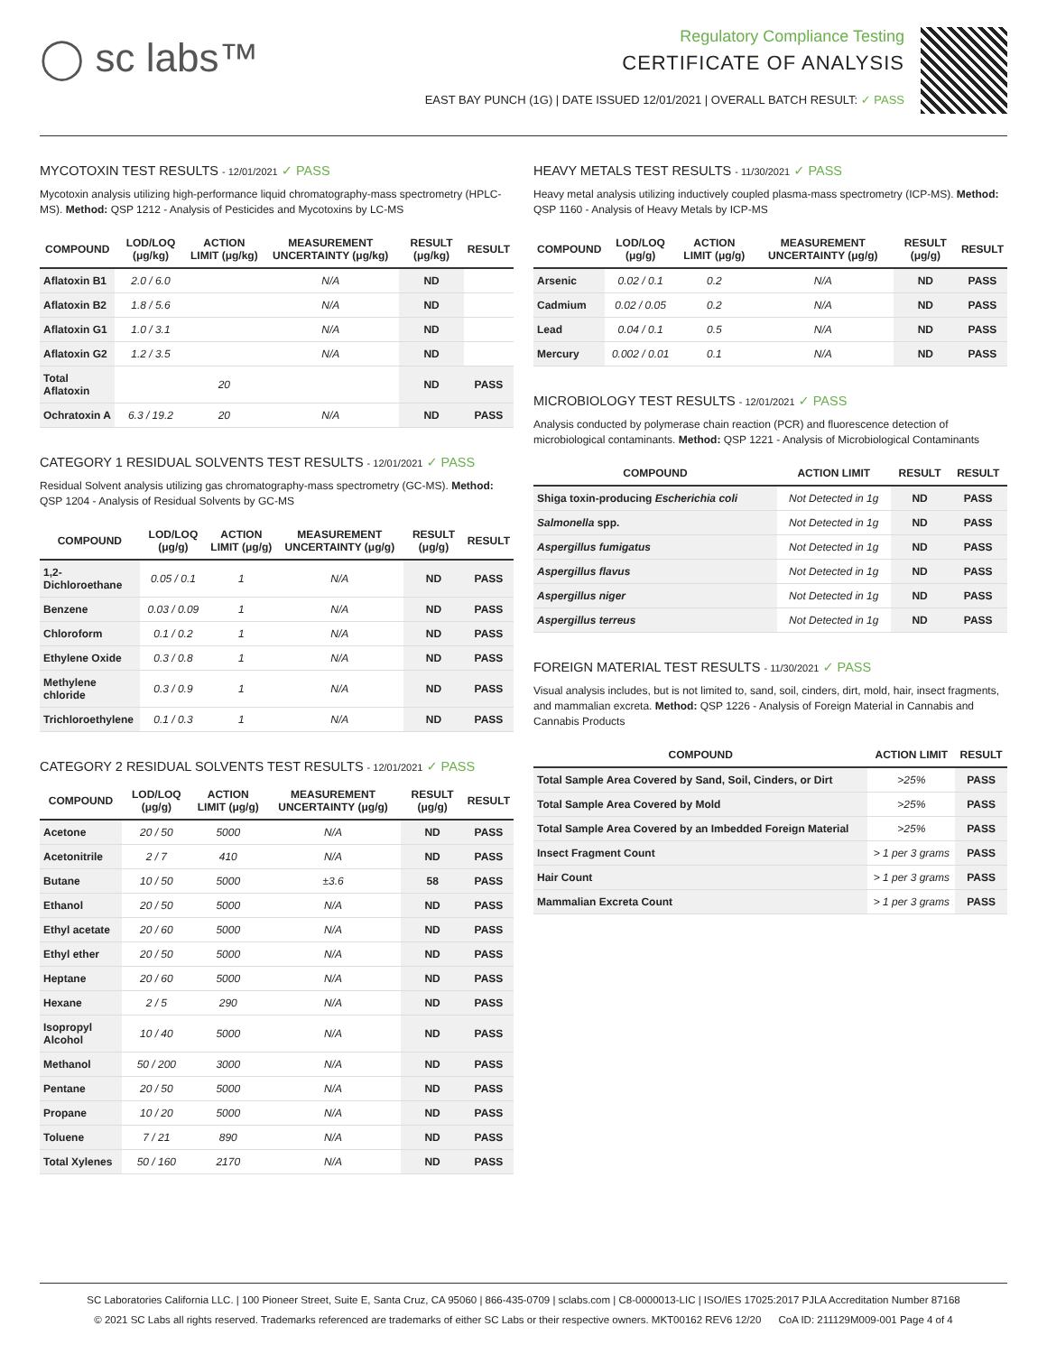◯ sc labs™
Regulatory Compliance Testing
CERTIFICATE OF ANALYSIS
EAST BAY PUNCH (1G) | DATE ISSUED 12/01/2021 | OVERALL BATCH RESULT: ✓ PASS
MYCOTOXIN TEST RESULTS - 12/01/2021 ✓ PASS
Mycotoxin analysis utilizing high-performance liquid chromatography-mass spectrometry (HPLC-MS). Method: QSP 1212 - Analysis of Pesticides and Mycotoxins by LC-MS
| COMPOUND | LOD/LOQ (μg/kg) | ACTION LIMIT (μg/kg) | MEASUREMENT UNCERTAINTY (μg/kg) | RESULT (μg/kg) | RESULT |
| --- | --- | --- | --- | --- | --- |
| Aflatoxin B1 | 2.0 / 6.0 | | N/A | ND | |
| Aflatoxin B2 | 1.8 / 5.6 | | N/A | ND | |
| Aflatoxin G1 | 1.0 / 3.1 | | N/A | ND | |
| Aflatoxin G2 | 1.2 / 3.5 | | N/A | ND | |
| Total Aflatoxin | | 20 | | ND | PASS |
| Ochratoxin A | 6.3 / 19.2 | 20 | N/A | ND | PASS |
CATEGORY 1 RESIDUAL SOLVENTS TEST RESULTS - 12/01/2021 ✓ PASS
Residual Solvent analysis utilizing gas chromatography-mass spectrometry (GC-MS). Method: QSP 1204 - Analysis of Residual Solvents by GC-MS
| COMPOUND | LOD/LOQ (μg/g) | ACTION LIMIT (μg/g) | MEASUREMENT UNCERTAINTY (μg/g) | RESULT (μg/g) | RESULT |
| --- | --- | --- | --- | --- | --- |
| 1,2-Dichloroethane | 0.05 / 0.1 | 1 | N/A | ND | PASS |
| Benzene | 0.03 / 0.09 | 1 | N/A | ND | PASS |
| Chloroform | 0.1 / 0.2 | 1 | N/A | ND | PASS |
| Ethylene Oxide | 0.3 / 0.8 | 1 | N/A | ND | PASS |
| Methylene chloride | 0.3 / 0.9 | 1 | N/A | ND | PASS |
| Trichloroethylene | 0.1 / 0.3 | 1 | N/A | ND | PASS |
CATEGORY 2 RESIDUAL SOLVENTS TEST RESULTS - 12/01/2021 ✓ PASS
| COMPOUND | LOD/LOQ (μg/g) | ACTION LIMIT (μg/g) | MEASUREMENT UNCERTAINTY (μg/g) | RESULT (μg/g) | RESULT |
| --- | --- | --- | --- | --- | --- |
| Acetone | 20 / 50 | 5000 | N/A | ND | PASS |
| Acetonitrile | 2 / 7 | 410 | N/A | ND | PASS |
| Butane | 10 / 50 | 5000 | ±3.6 | 58 | PASS |
| Ethanol | 20 / 50 | 5000 | N/A | ND | PASS |
| Ethyl acetate | 20 / 60 | 5000 | N/A | ND | PASS |
| Ethyl ether | 20 / 50 | 5000 | N/A | ND | PASS |
| Heptane | 20 / 60 | 5000 | N/A | ND | PASS |
| Hexane | 2 / 5 | 290 | N/A | ND | PASS |
| Isopropyl Alcohol | 10 / 40 | 5000 | N/A | ND | PASS |
| Methanol | 50 / 200 | 3000 | N/A | ND | PASS |
| Pentane | 20 / 50 | 5000 | N/A | ND | PASS |
| Propane | 10 / 20 | 5000 | N/A | ND | PASS |
| Toluene | 7 / 21 | 890 | N/A | ND | PASS |
| Total Xylenes | 50 / 160 | 2170 | N/A | ND | PASS |
HEAVY METALS TEST RESULTS - 11/30/2021 ✓ PASS
Heavy metal analysis utilizing inductively coupled plasma-mass spectrometry (ICP-MS). Method: QSP 1160 - Analysis of Heavy Metals by ICP-MS
| COMPOUND | LOD/LOQ (μg/g) | ACTION LIMIT (μg/g) | MEASUREMENT UNCERTAINTY (μg/g) | RESULT (μg/g) | RESULT |
| --- | --- | --- | --- | --- | --- |
| Arsenic | 0.02 / 0.1 | 0.2 | N/A | ND | PASS |
| Cadmium | 0.02 / 0.05 | 0.2 | N/A | ND | PASS |
| Lead | 0.04 / 0.1 | 0.5 | N/A | ND | PASS |
| Mercury | 0.002 / 0.01 | 0.1 | N/A | ND | PASS |
MICROBIOLOGY TEST RESULTS - 12/01/2021 ✓ PASS
Analysis conducted by polymerase chain reaction (PCR) and fluorescence detection of microbiological contaminants. Method: QSP 1221 - Analysis of Microbiological Contaminants
| COMPOUND | ACTION LIMIT | RESULT | RESULT |
| --- | --- | --- | --- |
| Shiga toxin-producing Escherichia coli | Not Detected in 1g | ND | PASS |
| Salmonella spp. | Not Detected in 1g | ND | PASS |
| Aspergillus fumigatus | Not Detected in 1g | ND | PASS |
| Aspergillus flavus | Not Detected in 1g | ND | PASS |
| Aspergillus niger | Not Detected in 1g | ND | PASS |
| Aspergillus terreus | Not Detected in 1g | ND | PASS |
FOREIGN MATERIAL TEST RESULTS - 11/30/2021 ✓ PASS
Visual analysis includes, but is not limited to, sand, soil, cinders, dirt, mold, hair, insect fragments, and mammalian excreta. Method: QSP 1226 - Analysis of Foreign Material in Cannabis and Cannabis Products
| COMPOUND | ACTION LIMIT | RESULT |
| --- | --- | --- |
| Total Sample Area Covered by Sand, Soil, Cinders, or Dirt | >25% | PASS |
| Total Sample Area Covered by Mold | >25% | PASS |
| Total Sample Area Covered by an Imbedded Foreign Material | >25% | PASS |
| Insect Fragment Count | > 1 per 3 grams | PASS |
| Hair Count | > 1 per 3 grams | PASS |
| Mammalian Excreta Count | > 1 per 3 grams | PASS |
SC Laboratories California LLC. | 100 Pioneer Street, Suite E, Santa Cruz, CA 95060 | 866-435-0709 | sclabs.com | C8-0000013-LIC | ISO/IES 17025:2017 PJLA Accreditation Number 87168
© 2021 SC Labs all rights reserved. Trademarks referenced are trademarks of either SC Labs or their respective owners. MKT00162 REV6 12/20 CoA ID: 211129M009-001 Page 4 of 4